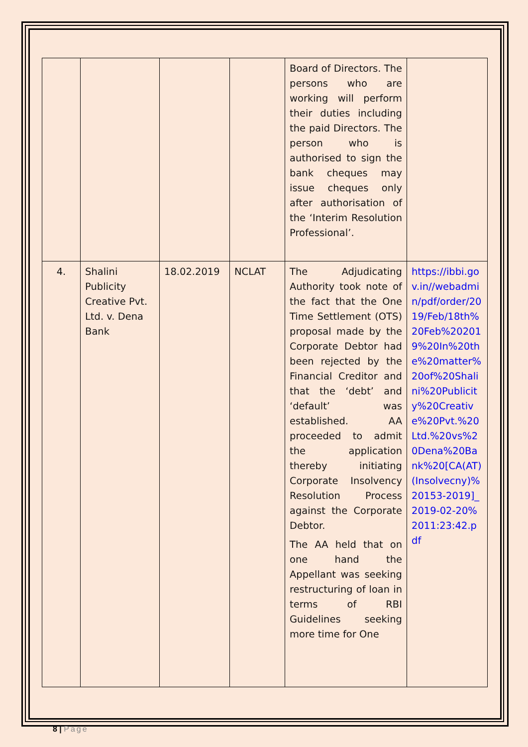| | | | | Board of Directors. The persons who are working will perform their duties including the paid Directors. The person who is authorised to sign the bank cheques may issue cheques only after authorisation of the ‘Interim Resolution Professional’. | |
| 4. | Shalini Publicity Creative Pvt. Ltd. v. Dena Bank | 18.02.2019 | NCLAT | The Adjudicating Authority took note of the fact that the One Time Settlement (OTS) proposal made by the Corporate Debtor had been rejected by the Financial Creditor and that the ‘debt’ and ‘default’ was established. AA proceeded to admit the application thereby initiating Corporate Insolvency Resolution Process against the Corporate Debtor. The AA held that on one hand the Appellant was seeking restructuring of loan in terms of RBI Guidelines seeking more time for One | https://ibbi.gov.in//webadmin/pdf/order/2019/Feb/18th%20Feb%202019%20In%20the%20matter%20of%20Shalini%20Publicity%20Creative%20Pvt.%20Ltd.%20vs%20Dena%20Bank%20[CA(AT)(Insolvecny)%20153-2019]_2019-02-20%2011:23:42.pdf |
8 | Page